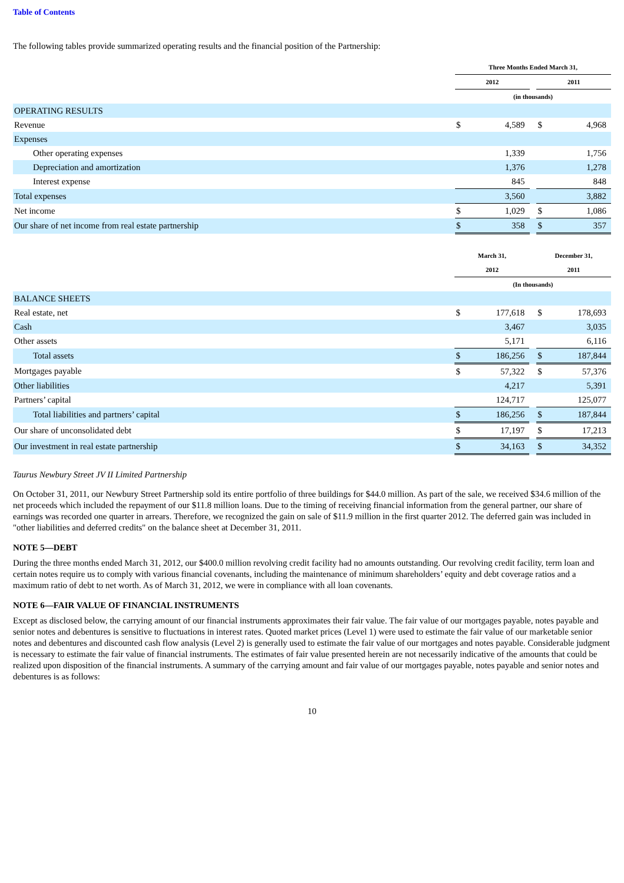Table of Contents
The following tables provide summarized operating results and the financial position of the Partnership:
| | Three Months Ended March 31, | | | | |
| --- | --- | --- | --- | --- | --- |
| | 2012 | | | 2011 | |
| | (in thousands) | | | | |
| OPERATING RESULTS | | | | | |
| Revenue | $ | 4,589 | | $ | 4,968 |
| Expenses | | | | | |
| Other operating expenses | | 1,339 | | | 1,756 |
| Depreciation and amortization | | 1,376 | | | 1,278 |
| Interest expense | | 845 | | | 848 |
| Total expenses | | 3,560 | | | 3,882 |
| Net income | $ | 1,029 | | $ | 1,086 |
| Our share of net income from real estate partnership | $ | 358 | | $ | 357 |
| | March 31, | | | December 31, | |
| --- | --- | --- | --- | --- | --- |
| | 2012 | | | 2011 | |
| | (In thousands) | | | | |
| BALANCE SHEETS | | | | | |
| Real estate, net | $ | 177,618 | | $ | 178,693 |
| Cash | | 3,467 | | | 3,035 |
| Other assets | | 5,171 | | | 6,116 |
| Total assets | $ | 186,256 | | $ | 187,844 |
| Mortgages payable | $ | 57,322 | | $ | 57,376 |
| Other liabilities | | 4,217 | | | 5,391 |
| Partners’ capital | | 124,717 | | | 125,077 |
| Total liabilities and partners’ capital | $ | 186,256 | | $ | 187,844 |
| Our share of unconsolidated debt | $ | 17,197 | | $ | 17,213 |
| Our investment in real estate partnership | $ | 34,163 | | $ | 34,352 |
Taurus Newbury Street JV II Limited Partnership
On October 31, 2011, our Newbury Street Partnership sold its entire portfolio of three buildings for $44.0 million. As part of the sale, we received $34.6 million of the net proceeds which included the repayment of our $11.8 million loans. Due to the timing of receiving financial information from the general partner, our share of earnings was recorded one quarter in arrears. Therefore, we recognized the gain on sale of $11.9 million in the first quarter 2012. The deferred gain was included in "other liabilities and deferred credits" on the balance sheet at December 31, 2011.
NOTE 5—DEBT
During the three months ended March 31, 2012, our $400.0 million revolving credit facility had no amounts outstanding. Our revolving credit facility, term loan and certain notes require us to comply with various financial covenants, including the maintenance of minimum shareholders’ equity and debt coverage ratios and a maximum ratio of debt to net worth. As of March 31, 2012, we were in compliance with all loan covenants.
NOTE 6—FAIR VALUE OF FINANCIAL INSTRUMENTS
Except as disclosed below, the carrying amount of our financial instruments approximates their fair value. The fair value of our mortgages payable, notes payable and senior notes and debentures is sensitive to fluctuations in interest rates. Quoted market prices (Level 1) were used to estimate the fair value of our marketable senior notes and debentures and discounted cash flow analysis (Level 2) is generally used to estimate the fair value of our mortgages and notes payable. Considerable judgment is necessary to estimate the fair value of financial instruments. The estimates of fair value presented herein are not necessarily indicative of the amounts that could be realized upon disposition of the financial instruments. A summary of the carrying amount and fair value of our mortgages payable, notes payable and senior notes and debentures is as follows:
10